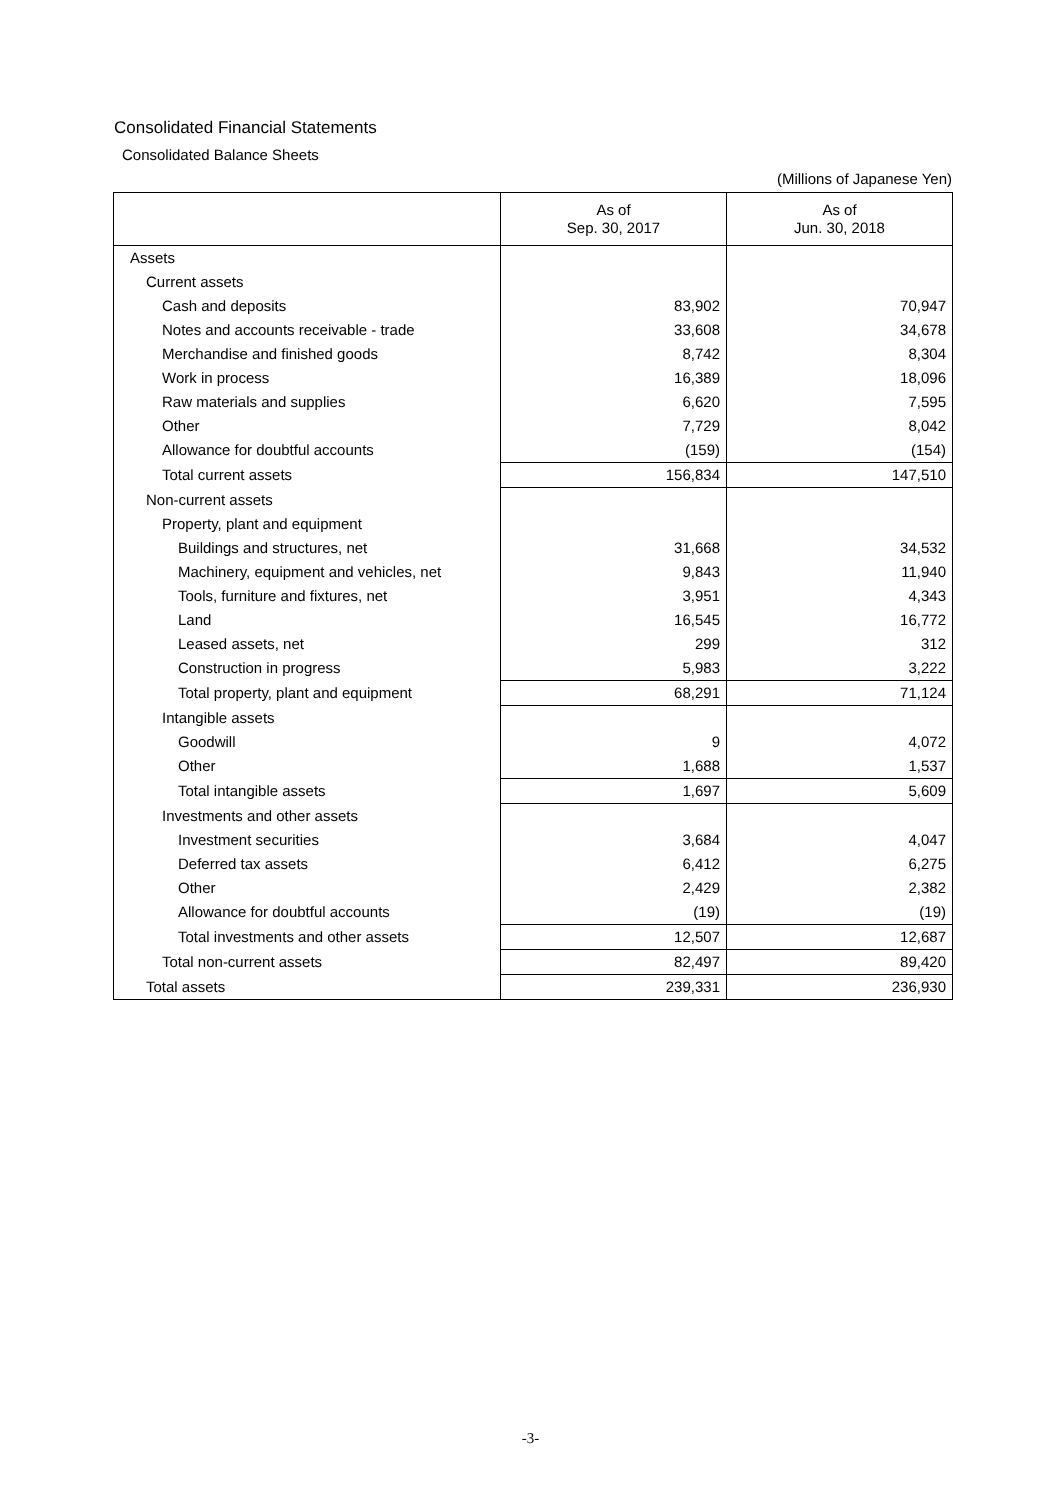Consolidated Financial Statements
Consolidated Balance Sheets
(Millions of Japanese Yen)
| | As of Sep. 30, 2017 | As of Jun. 30, 2018 |
| --- | --- | --- |
| Assets | | |
| Current assets | | |
| Cash and deposits | 83,902 | 70,947 |
| Notes and accounts receivable - trade | 33,608 | 34,678 |
| Merchandise and finished goods | 8,742 | 8,304 |
| Work in process | 16,389 | 18,096 |
| Raw materials and supplies | 6,620 | 7,595 |
| Other | 7,729 | 8,042 |
| Allowance for doubtful accounts | (159) | (154) |
| Total current assets | 156,834 | 147,510 |
| Non-current assets | | |
| Property, plant and equipment | | |
| Buildings and structures, net | 31,668 | 34,532 |
| Machinery, equipment and vehicles, net | 9,843 | 11,940 |
| Tools, furniture and fixtures, net | 3,951 | 4,343 |
| Land | 16,545 | 16,772 |
| Leased assets, net | 299 | 312 |
| Construction in progress | 5,983 | 3,222 |
| Total property, plant and equipment | 68,291 | 71,124 |
| Intangible assets | | |
| Goodwill | 9 | 4,072 |
| Other | 1,688 | 1,537 |
| Total intangible assets | 1,697 | 5,609 |
| Investments and other assets | | |
| Investment securities | 3,684 | 4,047 |
| Deferred tax assets | 6,412 | 6,275 |
| Other | 2,429 | 2,382 |
| Allowance for doubtful accounts | (19) | (19) |
| Total investments and other assets | 12,507 | 12,687 |
| Total non-current assets | 82,497 | 89,420 |
| Total assets | 239,331 | 236,930 |
-3-